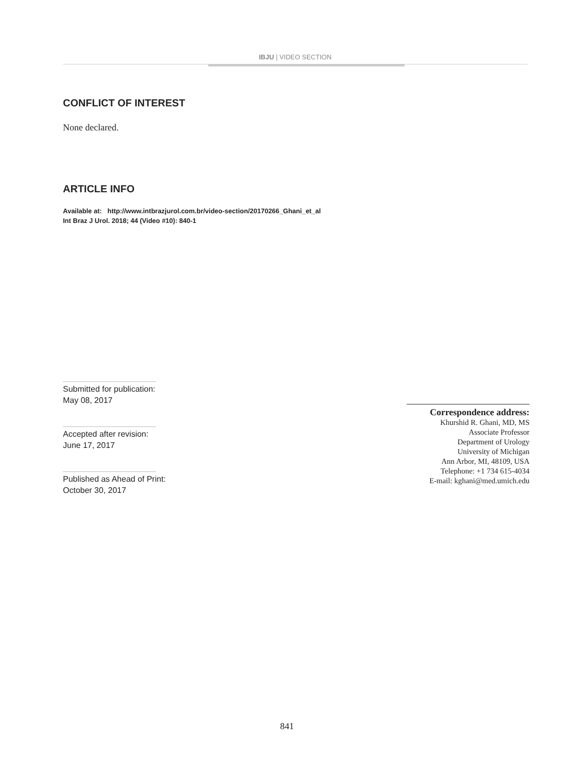IBJU | VIDEO SECTION
CONFLICT OF INTEREST
None declared.
ARTICLE INFO
Available at: http://www.intbrazjurol.com.br/video-section/20170266_Ghani_et_al
Int Braz J Urol. 2018; 44 (Video #10): 840-1
Submitted for publication:
May 08, 2017
Accepted after revision:
June 17, 2017
Published as Ahead of Print:
October 30, 2017
Correspondence address:
Khurshid R. Ghani, MD, MS
Associate Professor
Department of Urology
University of Michigan
Ann Arbor, MI, 48109, USA
Telephone: +1 734 615-4034
E-mail: kghani@med.umich.edu
841